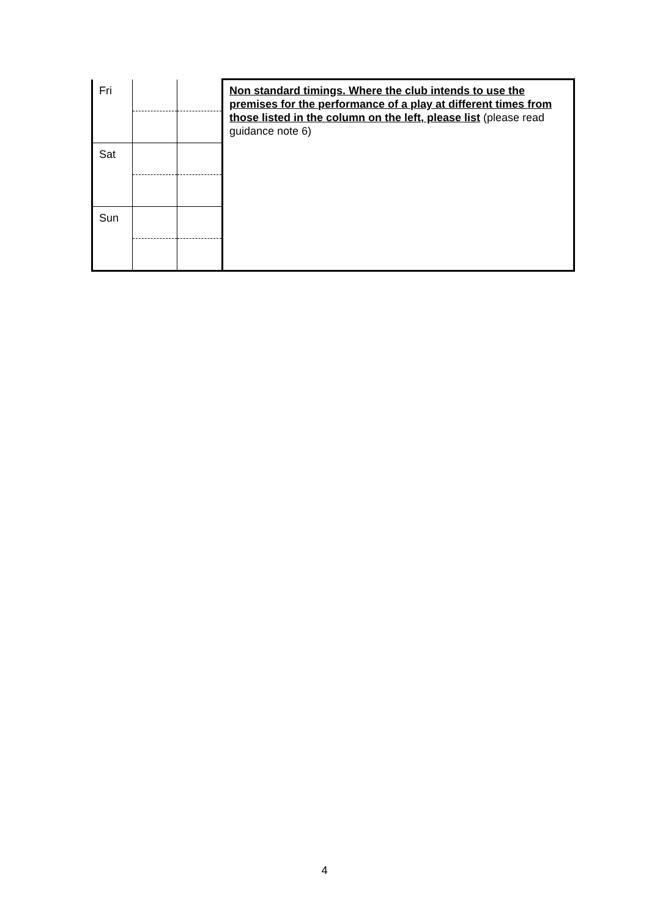| Fri | | | Non standard timings. Where the club intends to use the premises for the performance of a play at different times from those listed in the column on the left, please list (please read guidance note 6) |
| Sat | | | |
| Sun | | | |
4